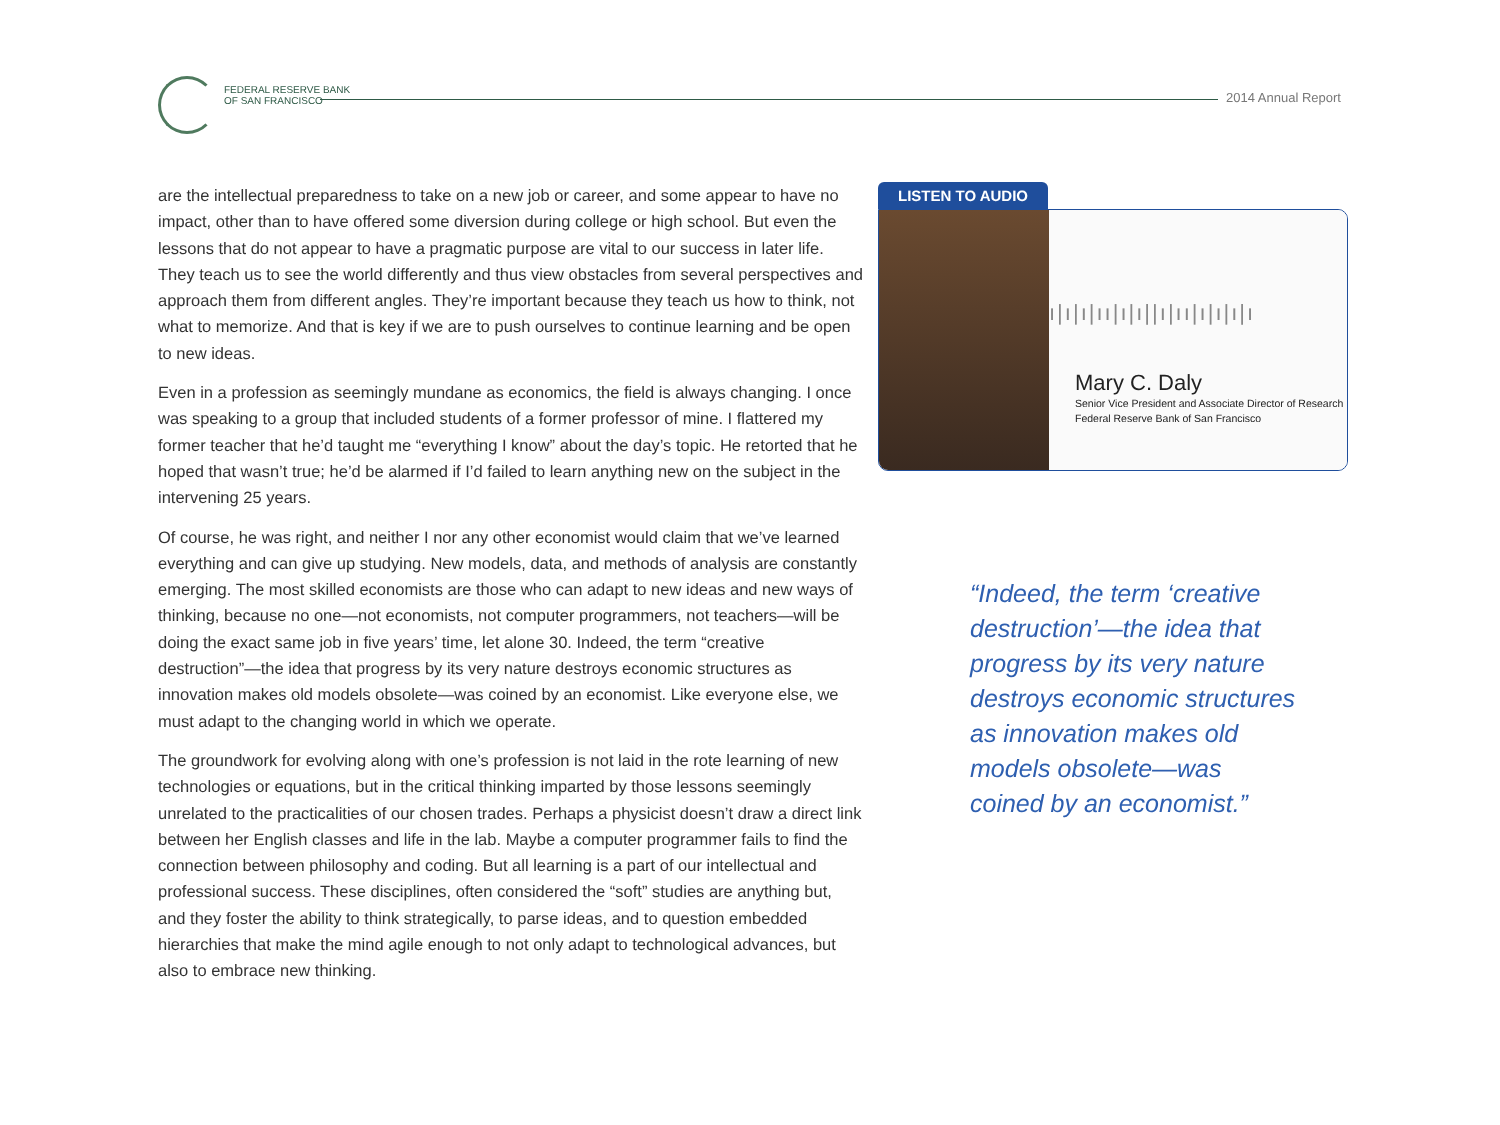FEDERAL RESERVE BANK
OF SAN FRANCISCO
2014 Annual Report
are the intellectual preparedness to take on a new job or career, and some appear to have no impact, other than to have offered some diversion during college or high school. But even the lessons that do not appear to have a pragmatic purpose are vital to our success in later life. They teach us to see the world differently and thus view obstacles from several perspectives and approach them from different angles. They’re important because they teach us how to think, not what to memorize. And that is key if we are to push ourselves to continue learning and be open to new ideas.
Even in a profession as seemingly mundane as economics, the field is always changing. I once was speaking to a group that included students of a former professor of mine. I flattered my former teacher that he’d taught me “everything I know” about the day’s topic. He retorted that he hoped that wasn’t true; he’d be alarmed if I’d failed to learn anything new on the subject in the intervening 25 years.
Of course, he was right, and neither I nor any other economist would claim that we’ve learned everything and can give up studying. New models, data, and methods of analysis are constantly emerging. The most skilled economists are those who can adapt to new ideas and new ways of thinking, because no one—not economists, not computer programmers, not teachers—will be doing the exact same job in five years’ time, let alone 30. Indeed, the term “creative destruction”—the idea that progress by its very nature destroys economic structures as innovation makes old models obsolete—was coined by an economist. Like everyone else, we must adapt to the changing world in which we operate.
The groundwork for evolving along with one’s profession is not laid in the rote learning of new technologies or equations, but in the critical thinking imparted by those lessons seemingly unrelated to the practicalities of our chosen trades. Perhaps a physicist doesn’t draw a direct link between her English classes and life in the lab. Maybe a computer programmer fails to find the connection between philosophy and coding. But all learning is a part of our intellectual and professional success. These disciplines, often considered the “soft” studies are anything but, and they foster the ability to think strategically, to parse ideas, and to question embedded hierarchies that make the mind agile enough to not only adapt to technological advances, but also to embrace new thinking.
LISTEN TO AUDIO
ı|ı|ı|ıı|ı|ı||ı|ıı|ı|ı|ı|ı
Mary C. Daly
Senior Vice President and Associate Director of Research
Federal Reserve Bank of San Francisco
“Indeed, the term ‘creative destruction’—the idea that progress by its very nature destroys economic structures as innovation makes old models obsolete—was coined by an economist.”